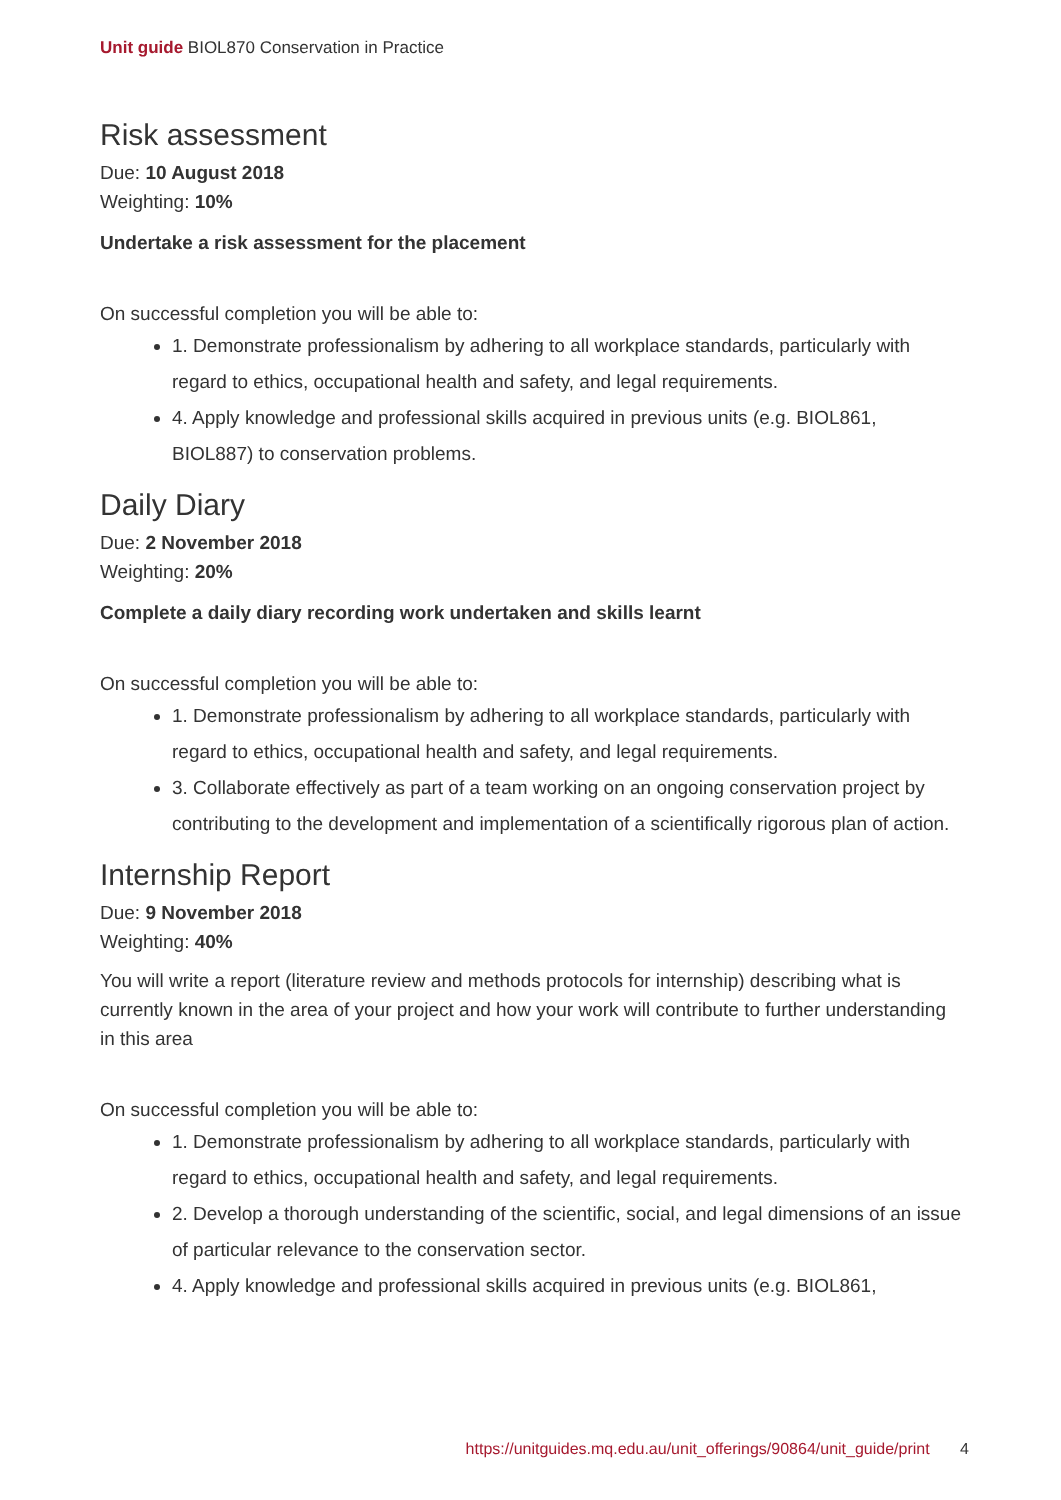Unit guide BIOL870 Conservation in Practice
Risk assessment
Due: 10 August 2018
Weighting: 10%
Undertake a risk assessment for the placement
On successful completion you will be able to:
1. Demonstrate professionalism by adhering to all workplace standards, particularly with regard to ethics, occupational health and safety, and legal requirements.
4. Apply knowledge and professional skills acquired in previous units (e.g. BIOL861, BIOL887) to conservation problems.
Daily Diary
Due: 2 November 2018
Weighting: 20%
Complete a daily diary recording work undertaken and skills learnt
On successful completion you will be able to:
1. Demonstrate professionalism by adhering to all workplace standards, particularly with regard to ethics, occupational health and safety, and legal requirements.
3. Collaborate effectively as part of a team working on an ongoing conservation project by contributing to the development and implementation of a scientifically rigorous plan of action.
Internship Report
Due: 9 November 2018
Weighting: 40%
You will write a report (literature review and methods protocols for internship) describing what is currently known in the area of your project and how your work will contribute to further understanding in this area
On successful completion you will be able to:
1. Demonstrate professionalism by adhering to all workplace standards, particularly with regard to ethics, occupational health and safety, and legal requirements.
2. Develop a thorough understanding of the scientific, social, and legal dimensions of an issue of particular relevance to the conservation sector.
4. Apply knowledge and professional skills acquired in previous units (e.g. BIOL861,
https://unitguides.mq.edu.au/unit_offerings/90864/unit_guide/print 4